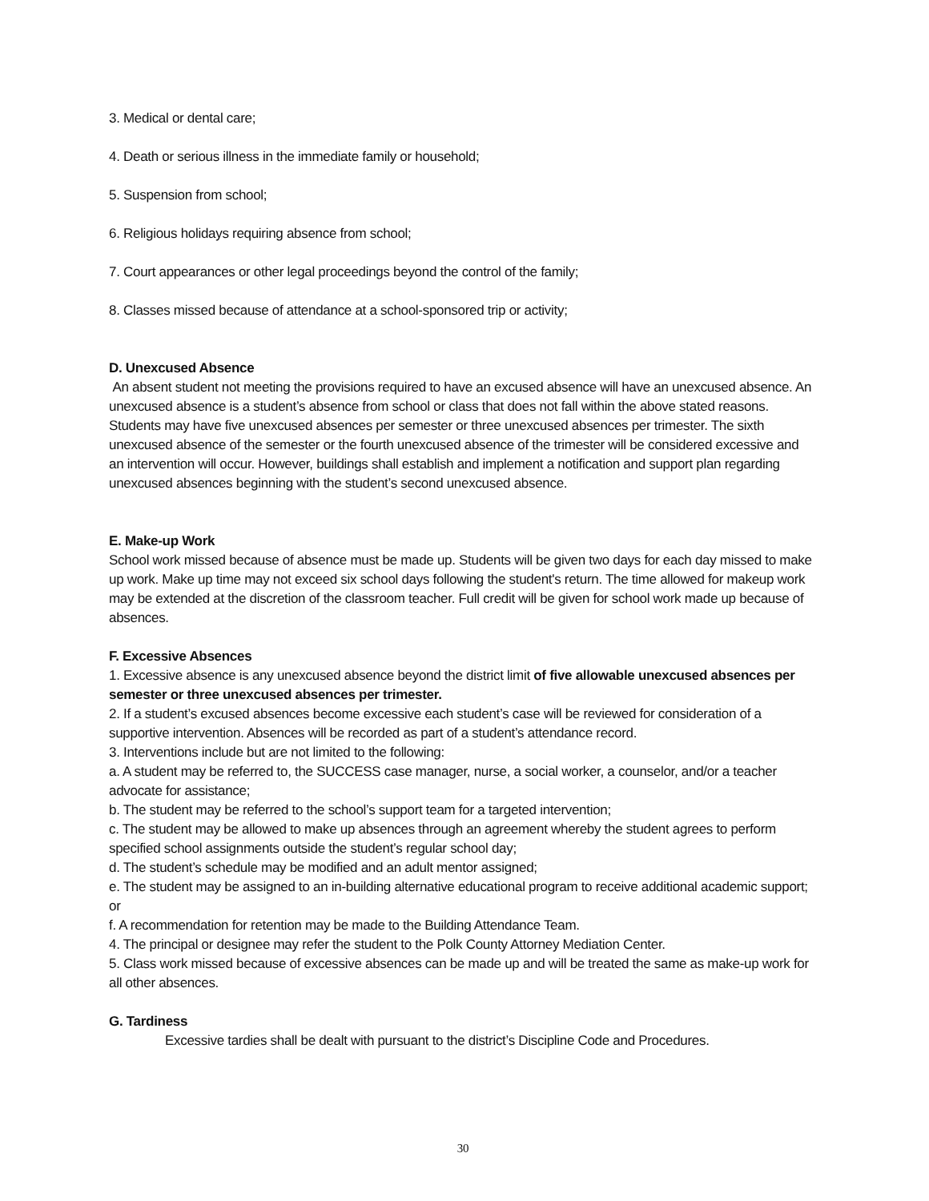3. Medical or dental care;
4. Death or serious illness in the immediate family or household;
5. Suspension from school;
6. Religious holidays requiring absence from school;
7. Court appearances or other legal proceedings beyond the control of the family;
8. Classes missed because of attendance at a school-sponsored trip or activity;
D. Unexcused Absence
An absent student not meeting the provisions required to have an excused absence will have an unexcused absence. An unexcused absence is a student’s absence from school or class that does not fall within the above stated reasons. Students may have five unexcused absences per semester or three unexcused absences per trimester. The sixth unexcused absence of the semester or the fourth unexcused absence of the trimester will be considered excessive and an intervention will occur. However, buildings shall establish and implement a notification and support plan regarding unexcused absences beginning with the student’s second unexcused absence.
E. Make-up Work
School work missed because of absence must be made up. Students will be given two days for each day missed to make up work. Make up time may not exceed six school days following the student's return. The time allowed for makeup work may be extended at the discretion of the classroom teacher. Full credit will be given for school work made up because of absences.
F. Excessive Absences
1. Excessive absence is any unexcused absence beyond the district limit of five allowable unexcused absences per semester or three unexcused absences per trimester.
2. If a student’s excused absences become excessive each student’s case will be reviewed for consideration of a supportive intervention. Absences will be recorded as part of a student’s attendance record.
3. Interventions include but are not limited to the following:
a. A student may be referred to, the SUCCESS case manager, nurse, a social worker, a counselor, and/or a teacher advocate for assistance;
b. The student may be referred to the school’s support team for a targeted intervention;
c. The student may be allowed to make up absences through an agreement whereby the student agrees to perform specified school assignments outside the student’s regular school day;
d. The student’s schedule may be modified and an adult mentor assigned;
e. The student may be assigned to an in-building alternative educational program to receive additional academic support; or
f. A recommendation for retention may be made to the Building Attendance Team.
4. The principal or designee may refer the student to the Polk County Attorney Mediation Center.
5. Class work missed because of excessive absences can be made up and will be treated the same as make-up work for all other absences.
G. Tardiness
Excessive tardies shall be dealt with pursuant to the district’s Discipline Code and Procedures.
30